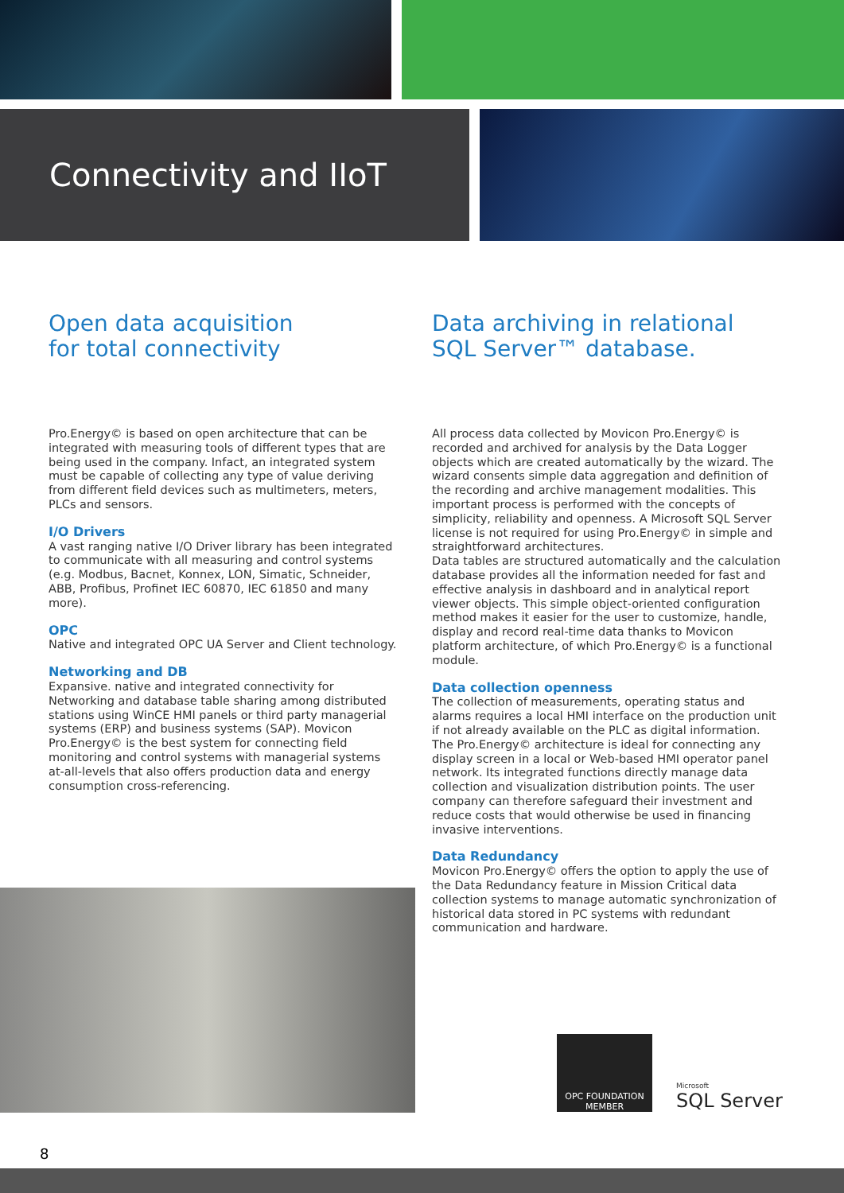Connectivity and IIoT
Open data acquisition
for total connectivity
Pro.Energy© is based on open architecture that can be integrated with measuring tools of different types that are being used in the company. Infact, an integrated system must be capable of collecting any type of value deriving from different field devices such as multimeters, meters, PLCs and sensors.
I/O Drivers
A vast ranging native I/O Driver library has been integrated to communicate with all measuring and control systems (e.g. Modbus, Bacnet, Konnex, LON, Simatic, Schneider, ABB, Profibus, Profinet IEC 60870, IEC 61850 and many more).
OPC
Native and integrated OPC UA Server and Client technology.
Networking and DB
Expansive. native and integrated connectivity for Networking and database table sharing among distributed stations using WinCE HMI panels or third party managerial systems (ERP) and business systems (SAP). Movicon Pro.Energy© is the best system for connecting field monitoring and control systems with managerial systems at-all-levels that also offers production data and energy consumption cross-referencing.
Data archiving in relational SQL Server™ database.
All process data collected by Movicon Pro.Energy© is recorded and archived for analysis by the Data Logger objects which are created automatically by the wizard. The wizard consents simple data aggregation and definition of the recording and archive management modalities. This important process is performed with the concepts of simplicity, reliability and openness. A Microsoft SQL Server license is not required for using Pro.Energy© in simple and straightforward architectures.
Data tables are structured automatically and the calculation database provides all the information needed for fast and effective analysis in dashboard and in analytical report viewer objects. This simple object-oriented configuration method makes it easier for the user to customize, handle, display and record real-time data thanks to Movicon platform architecture, of which Pro.Energy© is a functional module.
Data collection openness
The collection of measurements, operating status and alarms requires a local HMI interface on the production unit if not already available on the PLC as digital information.
The Pro.Energy© architecture is ideal for connecting any display screen in a local or Web-based HMI operator panel network. Its integrated functions directly manage data collection and visualization distribution points. The user company can therefore safeguard their investment and reduce costs that would otherwise be used in financing invasive interventions.
Data Redundancy
Movicon Pro.Energy© offers the option to apply the use of the Data Redundancy feature in Mission Critical data collection systems to manage automatic synchronization of historical data stored in PC systems with redundant communication and hardware.
OPC FOUNDATION MEMBER
Microsoft
SQL Server
8